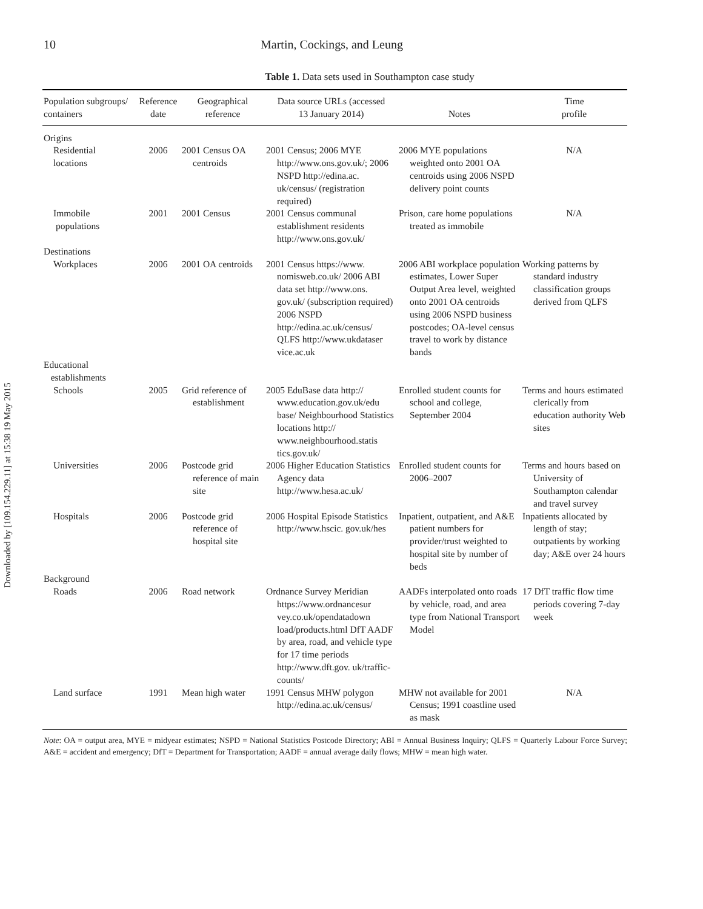Downloaded by [109.154.229.11] at 15:38 19 May 2015
10 Martin, Cockings, and Leung
Table 1. Data sets used in Southampton case study
| Population subgroups/ containers | Reference date | Geographical reference | Data source URLs (accessed 13 January 2014) | Notes | Time profile |
| --- | --- | --- | --- | --- | --- |
| Origins | | | | | |
| Residential locations | 2006 | 2001 Census OA centroids | 2001 Census; 2006 MYE http://www.ons.gov.uk/; 2006 NSPD http://edina.ac. uk/census/ (registration required) | 2006 MYE populations weighted onto 2001 OA centroids using 2006 NSPD delivery point counts | N/A |
| Immobile populations | 2001 | 2001 Census | 2001 Census communal establishment residents http://www.ons.gov.uk/ | Prison, care home populations treated as immobile | N/A |
| Destinations | | | | | |
| Workplaces | 2006 | 2001 OA centroids | 2001 Census https://www. nomisweb.co.uk/ 2006 ABI data set http://www.ons. gov.uk/ (subscription required) 2006 NSPD http://edina.ac.uk/census/ QLFS http://www.ukdataser vice.ac.uk | 2006 ABI workplace population estimates, Lower Super Output Area level, weighted onto 2001 OA centroids using 2006 NSPD business postcodes; OA-level census travel to work by distance bands | Working patterns by standard industry classification groups derived from QLFS |
| Educational establishments | | | | | |
| Schools | 2005 | Grid reference of establishment | 2005 EduBase data http:// www.education.gov.uk/edu base/ Neighbourhood Statistics locations http:// www.neighbourhood.statis tics.gov.uk/ | Enrolled student counts for school and college, September 2004 | Terms and hours estimated clerically from education authority Web sites |
| Universities | 2006 | Postcode grid reference of main site | 2006 Higher Education Statistics Agency data http://www.hesa.ac.uk/ | Enrolled student counts for 2006–2007 | Terms and hours based on University of Southampton calendar and travel survey |
| Hospitals | 2006 | Postcode grid reference of hospital site | 2006 Hospital Episode Statistics http://www.hscic. gov.uk/hes | Inpatient, outpatient, and A&E patient numbers for provider/trust weighted to hospital site by number of beds | Inpatients allocated by length of stay; outpatients by working day; A&E over 24 hours |
| Background | | | | | |
| Roads | 2006 | Road network | Ordnance Survey Meridian https://www.ordnancesur vey.co.uk/opendatadown load/products.html DfT AADF by area, road, and vehicle type for 17 time periods http://www.dft.gov. uk/traffic-counts/ | AADFs interpolated onto roads by vehicle, road, and area type from National Transport Model | 17 DfT traffic flow time periods covering 7-day week |
| Land surface | 1991 | Mean high water | 1991 Census MHW polygon http://edina.ac.uk/census/ | MHW not available for 2001 Census; 1991 coastline used as mask | N/A |
Note: OA = output area, MYE = midyear estimates; NSPD = National Statistics Postcode Directory; ABI = Annual Business Inquiry; QLFS = Quarterly Labour Force Survey; A&E = accident and emergency; DfT = Department for Transportation; AADF = annual average daily flows; MHW = mean high water.